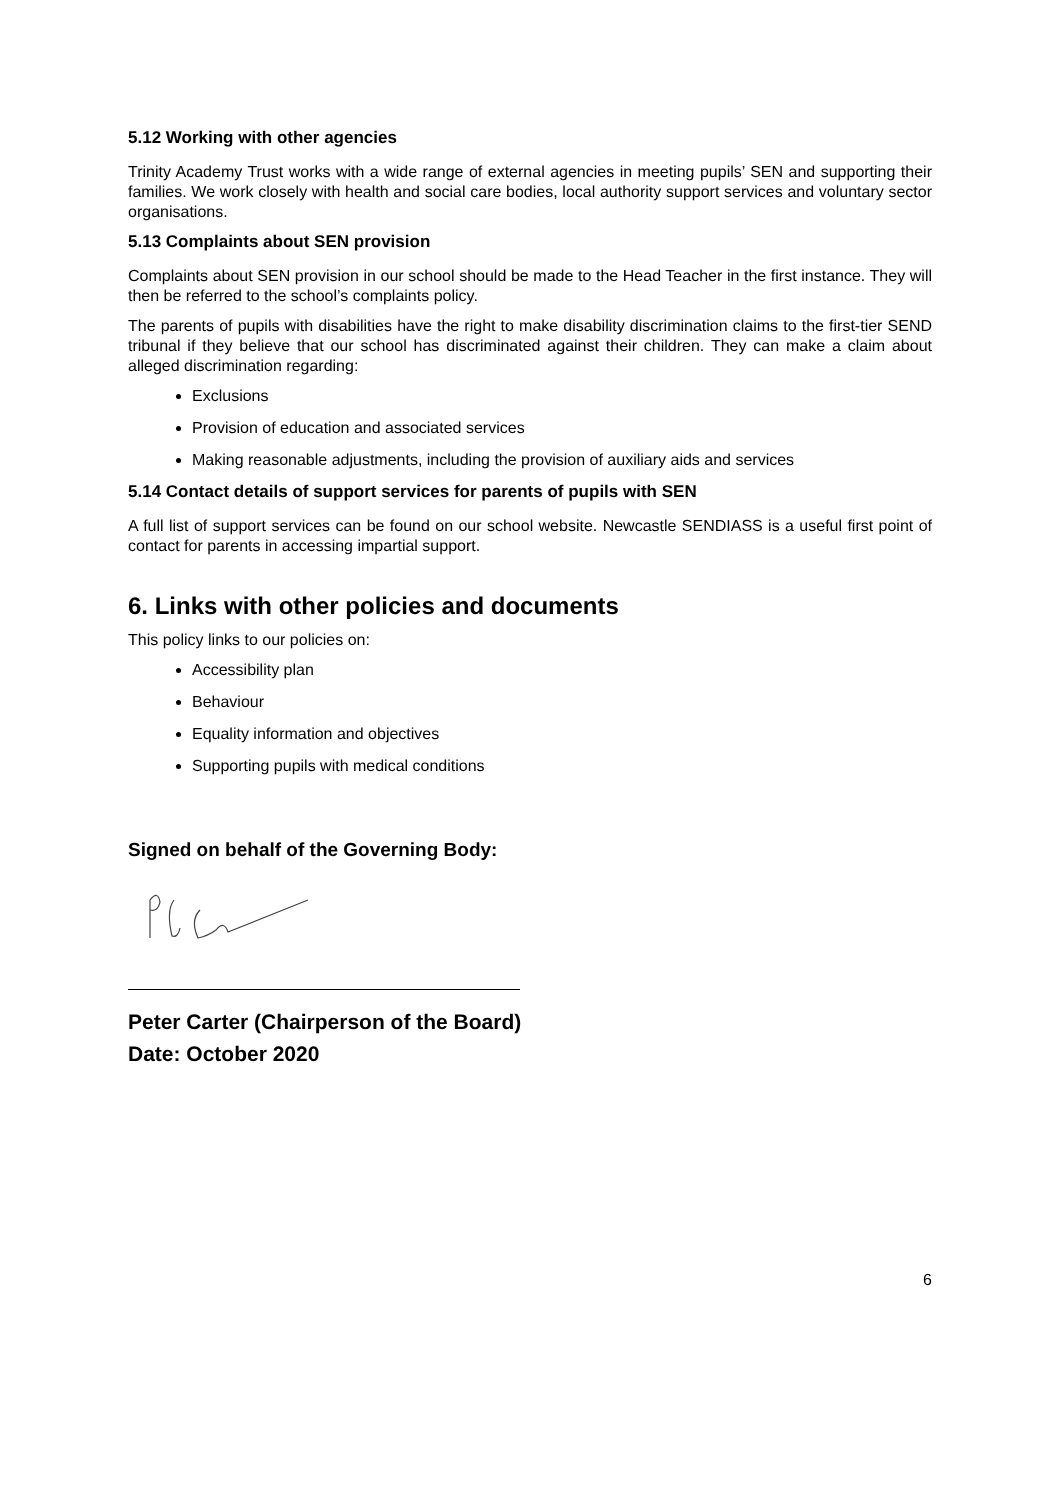5.12 Working with other agencies
Trinity Academy Trust works with a wide range of external agencies in meeting pupils’ SEN and supporting their families. We work closely with health and social care bodies, local authority support services and voluntary sector organisations.
5.13 Complaints about SEN provision
Complaints about SEN provision in our school should be made to the Head Teacher in the first instance. They will then be referred to the school’s complaints policy.
The parents of pupils with disabilities have the right to make disability discrimination claims to the first-tier SEND tribunal if they believe that our school has discriminated against their children. They can make a claim about alleged discrimination regarding:
Exclusions
Provision of education and associated services
Making reasonable adjustments, including the provision of auxiliary aids and services
5.14 Contact details of support services for parents of pupils with SEN
A full list of support services can be found on our school website. Newcastle SENDIASS is a useful first point of contact for parents in accessing impartial support.
6. Links with other policies and documents
This policy links to our policies on:
Accessibility plan
Behaviour
Equality information and objectives
Supporting pupils with medical conditions
Signed on behalf of the Governing Body:
Peter Carter (Chairperson of the Board)
Date: October 2020
6